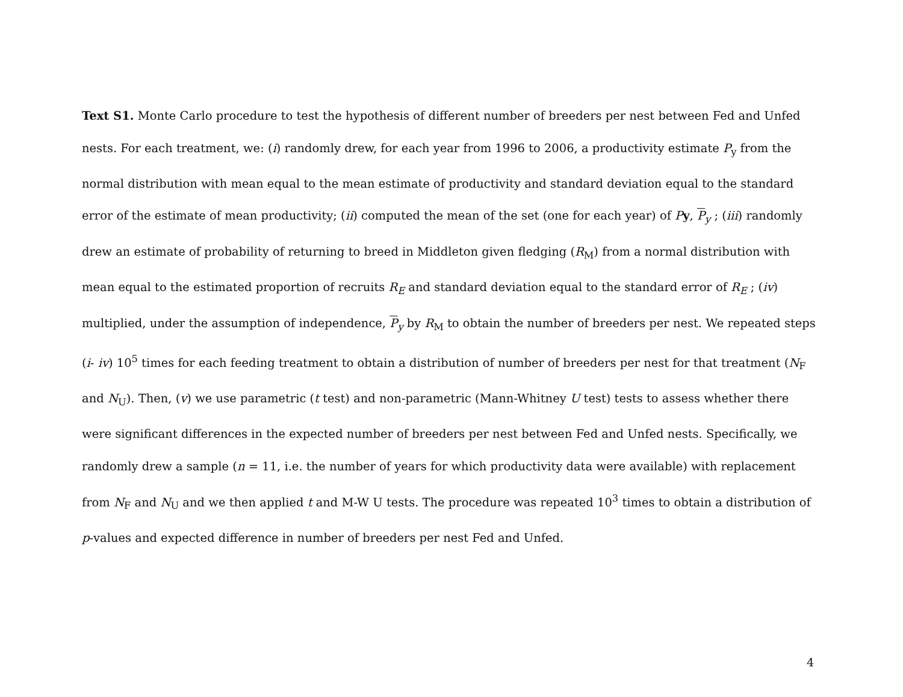Text S1. Monte Carlo procedure to test the hypothesis of different number of breeders per nest between Fed and Unfed nests. For each treatment, we: (i) randomly drew, for each year from 1996 to 2006, a productivity estimate P<sub>y</sub> from the normal distribution with mean equal to the mean estimate of productivity and standard deviation equal to the standard error of the estimate of mean productivity; (ii) computed the mean of the set (one for each year) of Py, P<sub>y</sub> ; (iii) randomly drew an estimate of probability of returning to breed in Middleton given fledging (R<sub>M</sub>) from a normal distribution with mean equal to the estimated proportion of recruits R<sub>E</sub> and standard deviation equal to the standard error of R<sub>E</sub> ; (iv) multiplied, under the assumption of independence, P<sub>y</sub> by R<sub>M</sub> to obtain the number of breeders per nest. We repeated steps (i- iv) 10<sup>5</sup> times for each feeding treatment to obtain a distribution of number of breeders per nest for that treatment (N<sub>F</sub> and N<sub>U</sub>). Then, (v) we use parametric (t test) and non-parametric (Mann-Whitney U test) tests to assess whether there were significant differences in the expected number of breeders per nest between Fed and Unfed nests. Specifically, we randomly drew a sample (n = 11, i.e. the number of years for which productivity data were available) with replacement from N<sub>F</sub> and N<sub>U</sub> and we then applied t and M-W U tests. The procedure was repeated 10<sup>3</sup> times to obtain a distribution of p-values and expected difference in number of breeders per nest Fed and Unfed.
4